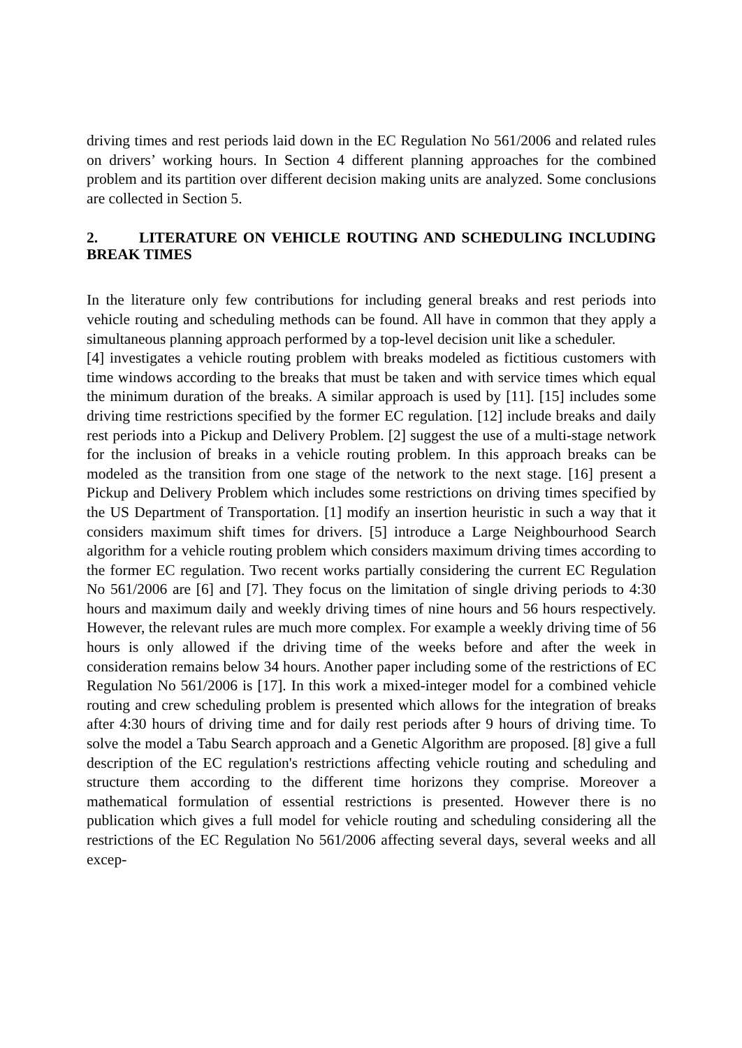driving times and rest periods laid down in the EC Regulation No 561/2006 and related rules on drivers’ working hours. In Section 4 different planning approaches for the combined problem and its partition over different decision making units are analyzed. Some conclusions are collected in Section 5.
2. LITERATURE ON VEHICLE ROUTING AND SCHEDULING INCLUDING BREAK TIMES
In the literature only few contributions for including general breaks and rest periods into vehicle routing and scheduling methods can be found. All have in common that they apply a simultaneous planning approach performed by a top-level decision unit like a scheduler.
[4] investigates a vehicle routing problem with breaks modeled as fictitious customers with time windows according to the breaks that must be taken and with service times which equal the minimum duration of the breaks. A similar approach is used by [11]. [15] includes some driving time restrictions specified by the former EC regulation. [12] include breaks and daily rest periods into a Pickup and Delivery Problem. [2] suggest the use of a multi-stage network for the inclusion of breaks in a vehicle routing problem. In this approach breaks can be modeled as the transition from one stage of the network to the next stage. [16] present a Pickup and Delivery Problem which includes some restrictions on driving times specified by the US Department of Transportation. [1] modify an insertion heuristic in such a way that it considers maximum shift times for drivers. [5] introduce a Large Neighbourhood Search algorithm for a vehicle routing problem which considers maximum driving times according to the former EC regulation. Two recent works partially considering the current EC Regulation No 561/2006 are [6] and [7]. They focus on the limitation of single driving periods to 4:30 hours and maximum daily and weekly driving times of nine hours and 56 hours respectively. However, the relevant rules are much more complex. For example a weekly driving time of 56 hours is only allowed if the driving time of the weeks before and after the week in consideration remains below 34 hours. Another paper including some of the restrictions of EC Regulation No 561/2006 is [17]. In this work a mixed-integer model for a combined vehicle routing and crew scheduling problem is presented which allows for the integration of breaks after 4:30 hours of driving time and for daily rest periods after 9 hours of driving time. To solve the model a Tabu Search approach and a Genetic Algorithm are proposed. [8] give a full description of the EC regulation's restrictions affecting vehicle routing and scheduling and structure them according to the different time horizons they comprise. Moreover a mathematical formulation of essential restrictions is presented. However there is no publication which gives a full model for vehicle routing and scheduling considering all the restrictions of the EC Regulation No 561/2006 affecting several days, several weeks and all excep-